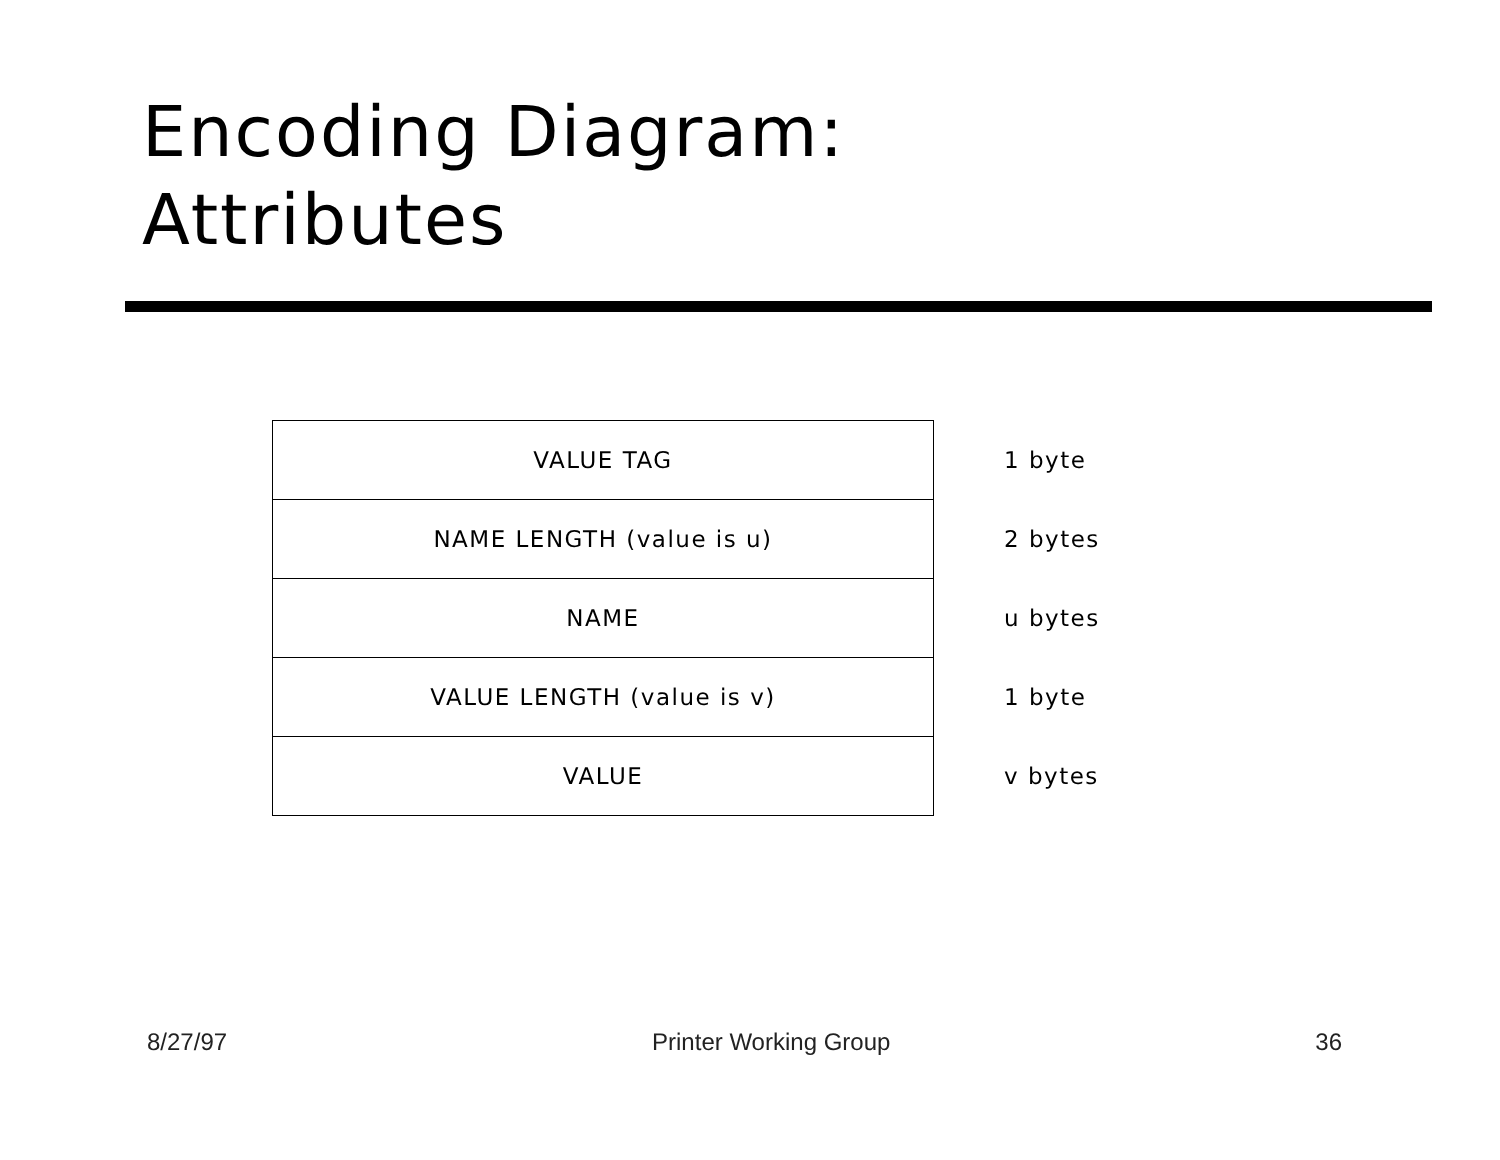Encoding Diagram:
Attributes
| VALUE TAG | 1 byte |
| NAME LENGTH (value is u) | 2 bytes |
| NAME | u bytes |
| VALUE LENGTH (value is v) | 1 byte |
| VALUE | v bytes |
8/27/97 Printer Working Group 36